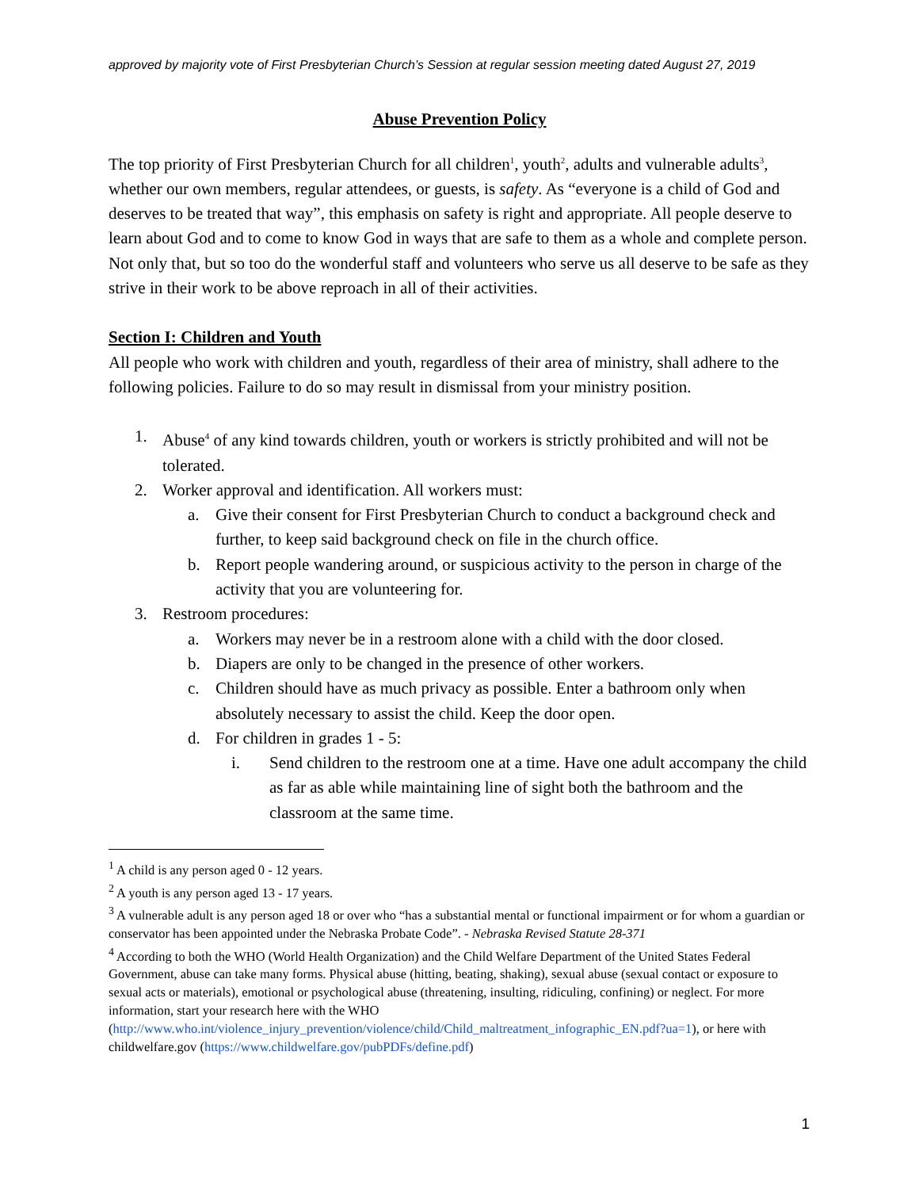approved by majority vote of First Presbyterian Church’s Session at regular session meeting dated August 27, 2019
Abuse Prevention Policy
The top priority of First Presbyterian Church for all children<sup>1</sup>, youth<sup>2</sup>, adults and vulnerable adults<sup>3</sup>, whether our own members, regular attendees, or guests, is safety. As “everyone is a child of God and deserves to be treated that way”, this emphasis on safety is right and appropriate. All people deserve to learn about God and to come to know God in ways that are safe to them as a whole and complete person. Not only that, but so too do the wonderful staff and volunteers who serve us all deserve to be safe as they strive in their work to be above reproach in all of their activities.
Section I: Children and Youth
All people who work with children and youth, regardless of their area of ministry, shall adhere to the following policies. Failure to do so may result in dismissal from your ministry position.
1. Abuse<sup>4</sup> of any kind towards children, youth or workers is strictly prohibited and will not be tolerated.
2. Worker approval and identification. All workers must:
a. Give their consent for First Presbyterian Church to conduct a background check and further, to keep said background check on file in the church office.
b. Report people wandering around, or suspicious activity to the person in charge of the activity that you are volunteering for.
3. Restroom procedures:
a. Workers may never be in a restroom alone with a child with the door closed.
b. Diapers are only to be changed in the presence of other workers.
c. Children should have as much privacy as possible. Enter a bathroom only when absolutely necessary to assist the child. Keep the door open.
d. For children in grades 1 - 5:
i. Send children to the restroom one at a time. Have one adult accompany the child as far as able while maintaining line of sight both the bathroom and the classroom at the same time.
<sup>1</sup> A child is any person aged 0 - 12 years.
<sup>2</sup> A youth is any person aged 13 - 17 years.
<sup>3</sup> A vulnerable adult is any person aged 18 or over who “has a substantial mental or functional impairment or for whom a guardian or conservator has been appointed under the Nebraska Probate Code”. - Nebraska Revised Statute 28-371
<sup>4</sup> According to both the WHO (World Health Organization) and the Child Welfare Department of the United States Federal Government, abuse can take many forms. Physical abuse (hitting, beating, shaking), sexual abuse (sexual contact or exposure to sexual acts or materials), emotional or psychological abuse (threatening, insulting, ridiculing, confining) or neglect. For more information, start your research here with the WHO (http://www.who.int/violence_injury_prevention/violence/child/Child_maltreatment_infographic_EN.pdf?ua=1), or here with childwelfare.gov (https://www.childwelfare.gov/pubPDFs/define.pdf)
1